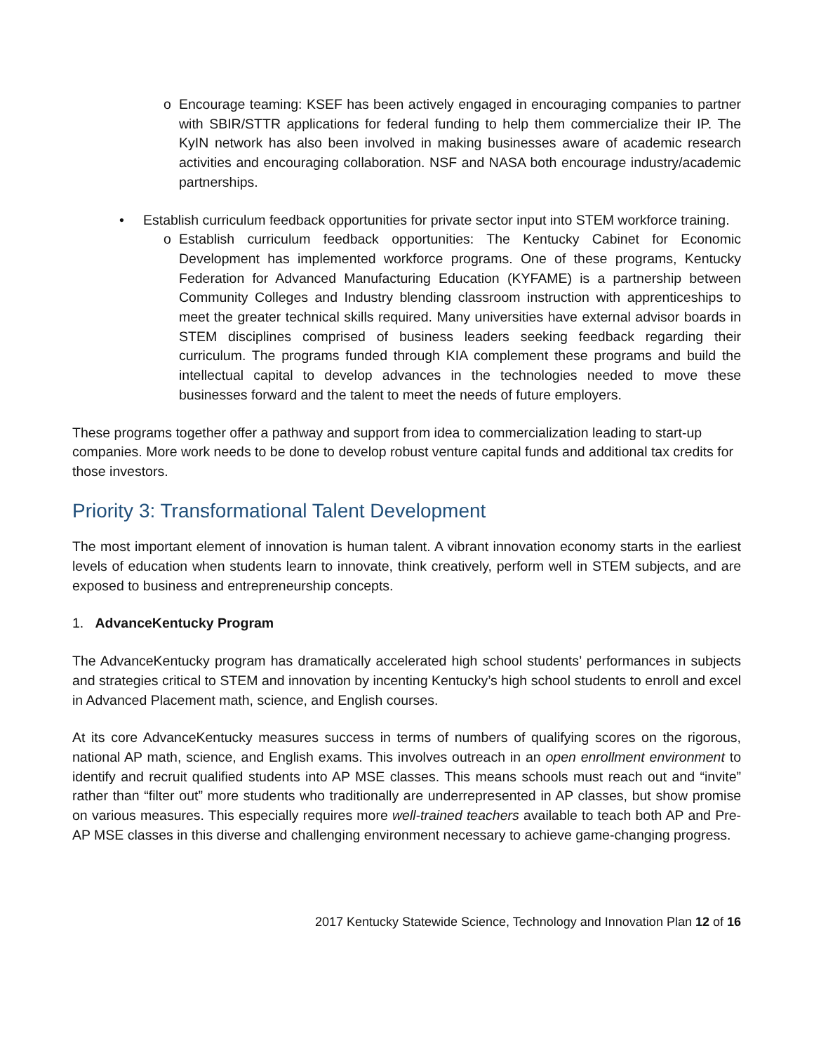o Encourage teaming: KSEF has been actively engaged in encouraging companies to partner with SBIR/STTR applications for federal funding to help them commercialize their IP. The KyIN network has also been involved in making businesses aware of academic research activities and encouraging collaboration. NSF and NASA both encourage industry/academic partnerships.
• Establish curriculum feedback opportunities for private sector input into STEM workforce training.
o Establish curriculum feedback opportunities: The Kentucky Cabinet for Economic Development has implemented workforce programs. One of these programs, Kentucky Federation for Advanced Manufacturing Education (KYFAME) is a partnership between Community Colleges and Industry blending classroom instruction with apprenticeships to meet the greater technical skills required. Many universities have external advisor boards in STEM disciplines comprised of business leaders seeking feedback regarding their curriculum. The programs funded through KIA complement these programs and build the intellectual capital to develop advances in the technologies needed to move these businesses forward and the talent to meet the needs of future employers.
These programs together offer a pathway and support from idea to commercialization leading to start-up companies. More work needs to be done to develop robust venture capital funds and additional tax credits for those investors.
Priority 3: Transformational Talent Development
The most important element of innovation is human talent. A vibrant innovation economy starts in the earliest levels of education when students learn to innovate, think creatively, perform well in STEM subjects, and are exposed to business and entrepreneurship concepts.
1. AdvanceKentucky Program
The AdvanceKentucky program has dramatically accelerated high school students’ performances in subjects and strategies critical to STEM and innovation by incenting Kentucky’s high school students to enroll and excel in Advanced Placement math, science, and English courses.
At its core AdvanceKentucky measures success in terms of numbers of qualifying scores on the rigorous, national AP math, science, and English exams. This involves outreach in an open enrollment environment to identify and recruit qualified students into AP MSE classes. This means schools must reach out and “invite” rather than “filter out” more students who traditionally are underrepresented in AP classes, but show promise on various measures. This especially requires more well-trained teachers available to teach both AP and Pre-AP MSE classes in this diverse and challenging environment necessary to achieve game-changing progress.
2017 Kentucky Statewide Science, Technology and Innovation Plan 12 of 16